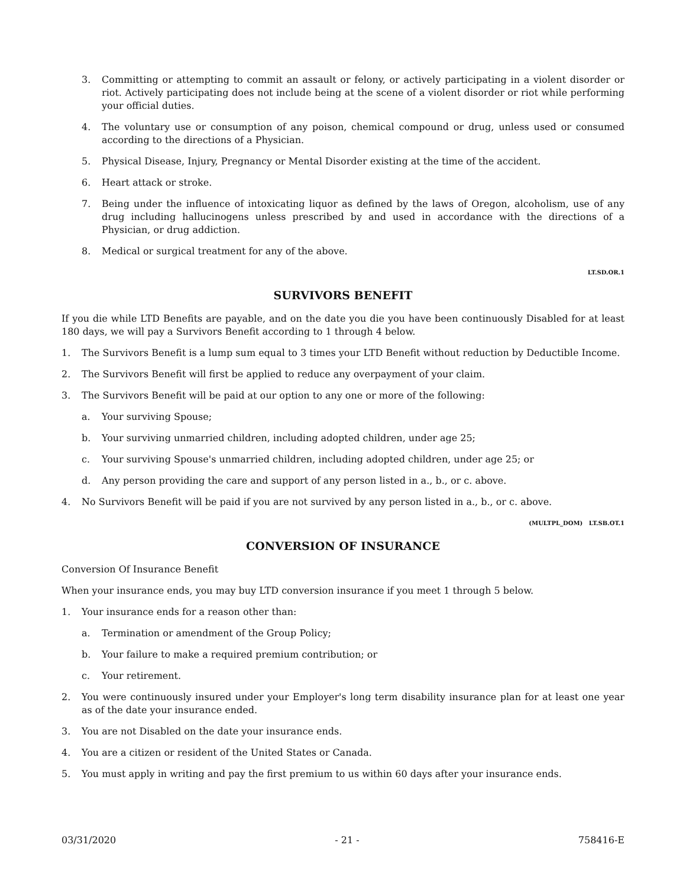3. Committing or attempting to commit an assault or felony, or actively participating in a violent disorder or riot. Actively participating does not include being at the scene of a violent disorder or riot while performing your official duties.
4. The voluntary use or consumption of any poison, chemical compound or drug, unless used or consumed according to the directions of a Physician.
5. Physical Disease, Injury, Pregnancy or Mental Disorder existing at the time of the accident.
6. Heart attack or stroke.
7. Being under the influence of intoxicating liquor as defined by the laws of Oregon, alcoholism, use of any drug including hallucinogens unless prescribed by and used in accordance with the directions of a Physician, or drug addiction.
8. Medical or surgical treatment for any of the above.
LT.SD.OR.1
SURVIVORS BENEFIT
If you die while LTD Benefits are payable, and on the date you die you have been continuously Disabled for at least 180 days, we will pay a Survivors Benefit according to 1 through 4 below.
1. The Survivors Benefit is a lump sum equal to 3 times your LTD Benefit without reduction by Deductible Income.
2. The Survivors Benefit will first be applied to reduce any overpayment of your claim.
3. The Survivors Benefit will be paid at our option to any one or more of the following:
a. Your surviving Spouse;
b. Your surviving unmarried children, including adopted children, under age 25;
c. Your surviving Spouse's unmarried children, including adopted children, under age 25; or
d. Any person providing the care and support of any person listed in a., b., or c. above.
4. No Survivors Benefit will be paid if you are not survived by any person listed in a., b., or c. above.
(MULTPL_DOM) LT.SB.OT.1
CONVERSION OF INSURANCE
Conversion Of Insurance Benefit
When your insurance ends, you may buy LTD conversion insurance if you meet 1 through 5 below.
1. Your insurance ends for a reason other than:
a. Termination or amendment of the Group Policy;
b. Your failure to make a required premium contribution; or
c. Your retirement.
2. You were continuously insured under your Employer's long term disability insurance plan for at least one year as of the date your insurance ended.
3. You are not Disabled on the date your insurance ends.
4. You are a citizen or resident of the United States or Canada.
5. You must apply in writing and pay the first premium to us within 60 days after your insurance ends.
03/31/2020 - 21 - 758416-E